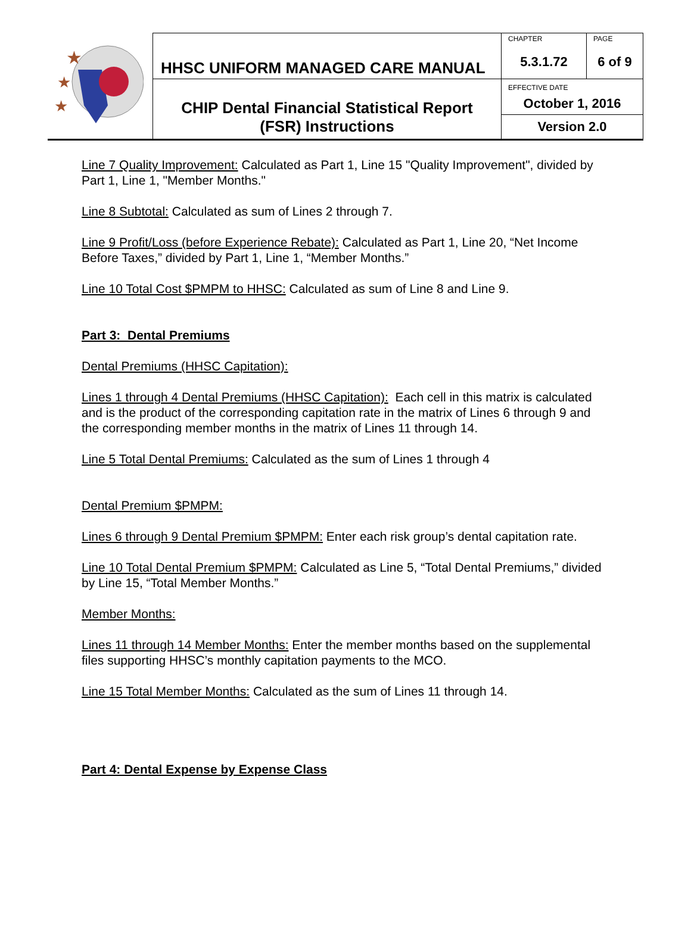| ★ ★ ★ | HHSC UNIFORM MANAGED CARE MANUAL | CHAPTER 5.3.1.72 | PAGE 6 of 9 |
| | CHIP Dental Financial Statistical Report (FSR) Instructions | EFFECTIVE DATE October 1, 2016 | |
| | | Version 2.0 | |
Line 7 Quality Improvement: Calculated as Part 1, Line 15 "Quality Improvement", divided by Part 1, Line 1, "Member Months."
Line 8 Subtotal: Calculated as sum of Lines 2 through 7.
Line 9 Profit/Loss (before Experience Rebate): Calculated as Part 1, Line 20, “Net Income Before Taxes,” divided by Part 1, Line 1, “Member Months.”
Line 10 Total Cost $PMPM to HHSC: Calculated as sum of Line 8 and Line 9.
Part 3: Dental Premiums
Dental Premiums (HHSC Capitation):
Lines 1 through 4 Dental Premiums (HHSC Capitation): Each cell in this matrix is calculated and is the product of the corresponding capitation rate in the matrix of Lines 6 through 9 and the corresponding member months in the matrix of Lines 11 through 14.
Line 5 Total Dental Premiums: Calculated as the sum of Lines 1 through 4
Dental Premium $PMPM:
Lines 6 through 9 Dental Premium $PMPM: Enter each risk group’s dental capitation rate.
Line 10 Total Dental Premium $PMPM: Calculated as Line 5, “Total Dental Premiums,” divided by Line 15, “Total Member Months.”
Member Months:
Lines 11 through 14 Member Months: Enter the member months based on the supplemental files supporting HHSC’s monthly capitation payments to the MCO.
Line 15 Total Member Months: Calculated as the sum of Lines 11 through 14.
Part 4: Dental Expense by Expense Class